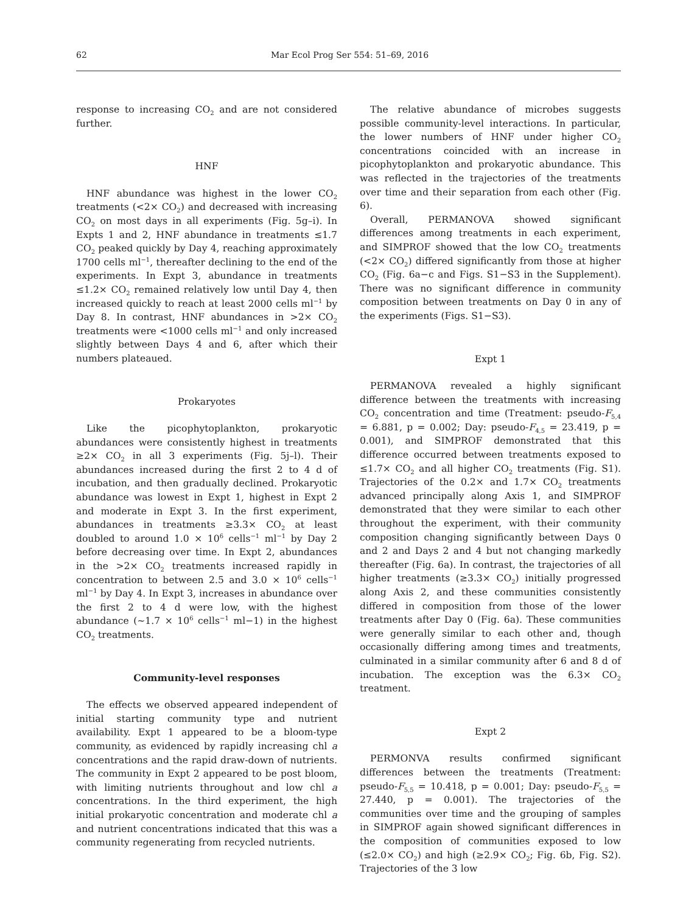62 Mar Ecol Prog Ser 554: 51–69, 2016
response to increasing CO<sub>2</sub> and are not considered further.
HNF
HNF abundance was highest in the lower CO<sub>2</sub> treatments (<2× CO<sub>2</sub>) and decreased with increasing CO<sub>2</sub> on most days in all experiments (Fig. 5g–i). In Expts 1 and 2, HNF abundance in treatments ≤1.7 CO<sub>2</sub> peaked quickly by Day 4, reaching approximately 1700 cells ml<sup>−1</sup>, thereafter declining to the end of the experiments. In Expt 3, abundance in treatments ≤1.2× CO<sub>2</sub> remained relatively low until Day 4, then increased quickly to reach at least 2000 cells ml<sup>−1</sup> by Day 8. In contrast, HNF abundances in >2× CO<sub>2</sub> treatments were <1000 cells ml<sup>−1</sup> and only increased slightly between Days 4 and 6, after which their numbers plateaued.
Prokaryotes
Like the picophytoplankton, prokaryotic abundances were consistently highest in treatments ≥2× CO<sub>2</sub> in all 3 experiments (Fig. 5j–l). Their abundances increased during the first 2 to 4 d of incubation, and then gradually declined. Prokaryotic abundance was lowest in Expt 1, highest in Expt 2 and moderate in Expt 3. In the first experiment, abundances in treatments ≥3.3× CO<sub>2</sub> at least doubled to around 1.0 × 10<sup>6</sup> cells<sup>−1</sup> ml<sup>−1</sup> by Day 2 before decreasing over time. In Expt 2, abundances in the >2× CO<sub>2</sub> treatments increased rapidly in concentration to between 2.5 and 3.0 × 10<sup>6</sup> cells<sup>−1</sup> ml<sup>−1</sup> by Day 4. In Expt 3, increases in abundance over the first 2 to 4 d were low, with the highest abundance (~1.7 × 10<sup>6</sup> cells<sup>−1</sup> ml−1) in the highest CO<sub>2</sub> treatments.
Community-level responses
The effects we observed appeared independent of initial starting community type and nutrient availability. Expt 1 appeared to be a bloom-type community, as evidenced by rapidly increasing chl a concentrations and the rapid draw-down of nutrients. The community in Expt 2 appeared to be post bloom, with limiting nutrients throughout and low chl a concentrations. In the third experiment, the high initial prokaryotic concentration and moderate chl a and nutrient concentrations indicated that this was a community regenerating from recycled nutrients.
The relative abundance of microbes suggests possible community-level interactions. In particular, the lower numbers of HNF under higher CO<sub>2</sub> concentrations coincided with an increase in picophytoplankton and prokaryotic abundance. This was reflected in the trajectories of the treatments over time and their separation from each other (Fig. 6).
Overall, PERMANOVA showed significant differences among treatments in each experiment, and SIMPROF showed that the low CO<sub>2</sub> treatments (<2× CO<sub>2</sub>) differed significantly from those at higher CO<sub>2</sub> (Fig. 6a−c and Figs. S1−S3 in the Supplement). There was no significant difference in community composition between treatments on Day 0 in any of the experiments (Figs. S1−S3).
Expt 1
PERMANOVA revealed a highly significant difference between the treatments with increasing CO<sub>2</sub> concentration and time (Treatment: pseudo-F<sub>5,4</sub> = 6.881, p = 0.002; Day: pseudo-F<sub>4,5</sub> = 23.419, p = 0.001), and SIMPROF demonstrated that this difference occurred between treatments exposed to ≤1.7× CO<sub>2</sub> and all higher CO<sub>2</sub> treatments (Fig. S1). Trajectories of the 0.2× and 1.7× CO<sub>2</sub> treatments advanced principally along Axis 1, and SIMPROF demonstrated that they were similar to each other throughout the experiment, with their community composition changing significantly between Days 0 and 2 and Days 2 and 4 but not changing markedly thereafter (Fig. 6a). In contrast, the trajectories of all higher treatments (≥3.3× CO<sub>2</sub>) initially progressed along Axis 2, and these communities consistently differed in composition from those of the lower treatments after Day 0 (Fig. 6a). These communities were generally similar to each other and, though occasionally differing among times and treatments, culminated in a similar community after 6 and 8 d of incubation. The exception was the 6.3× CO<sub>2</sub> treatment.
Expt 2
PERMONVA results confirmed significant differences between the treatments (Treatment: pseudo-F<sub>5,5</sub> = 10.418, p = 0.001; Day: pseudo-F<sub>5,5</sub> = 27.440, p = 0.001). The trajectories of the communities over time and the grouping of samples in SIMPROF again showed significant differences in the composition of communities exposed to low (≤2.0× CO<sub>2</sub>) and high (≥2.9× CO<sub>2</sub>; Fig. 6b, Fig. S2). Trajectories of the 3 low